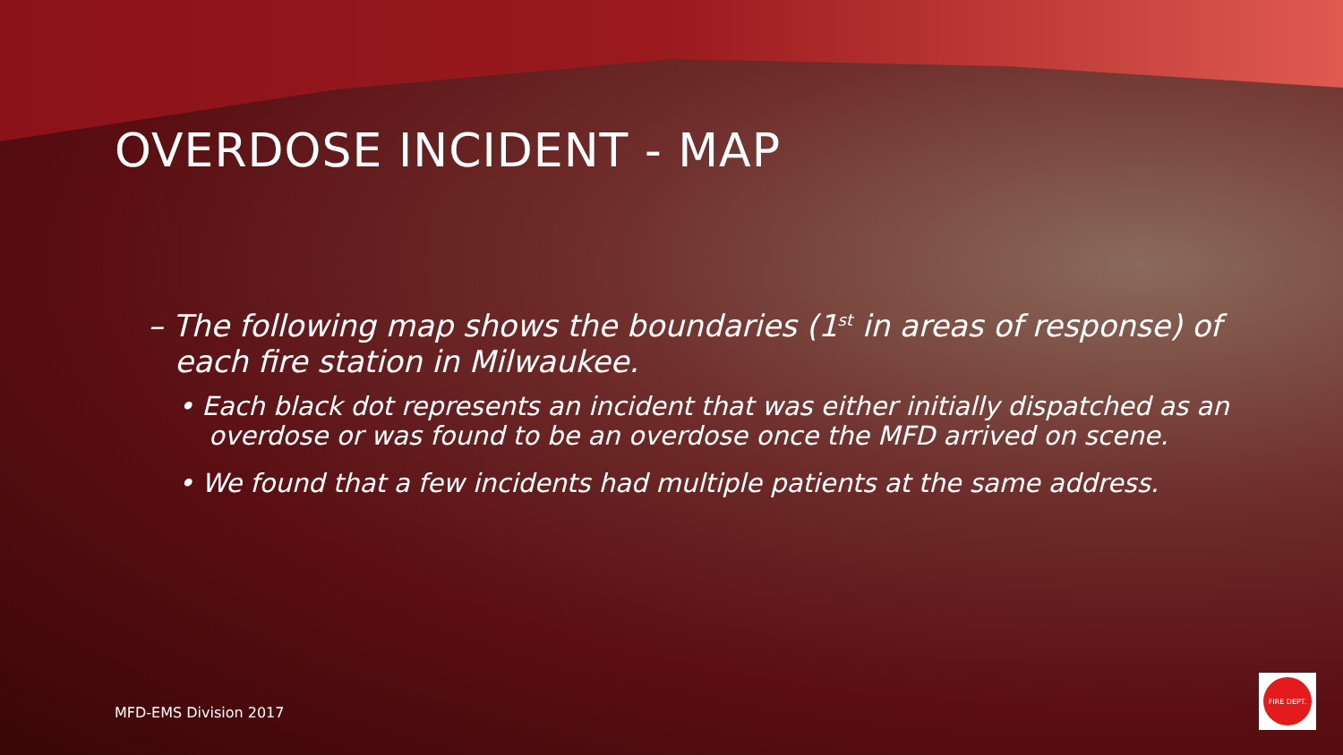OVERDOSE INCIDENT - MAP
– The following map shows the boundaries (1<sup>st</sup> in areas of response) of each fire station in Milwaukee.
• Each black dot represents an incident that was either initially dispatched as an overdose or was found to be an overdose once the MFD arrived on scene.
• We found that a few incidents had multiple patients at the same address.
MFD-EMS Division 2017
FIRE DEPT.